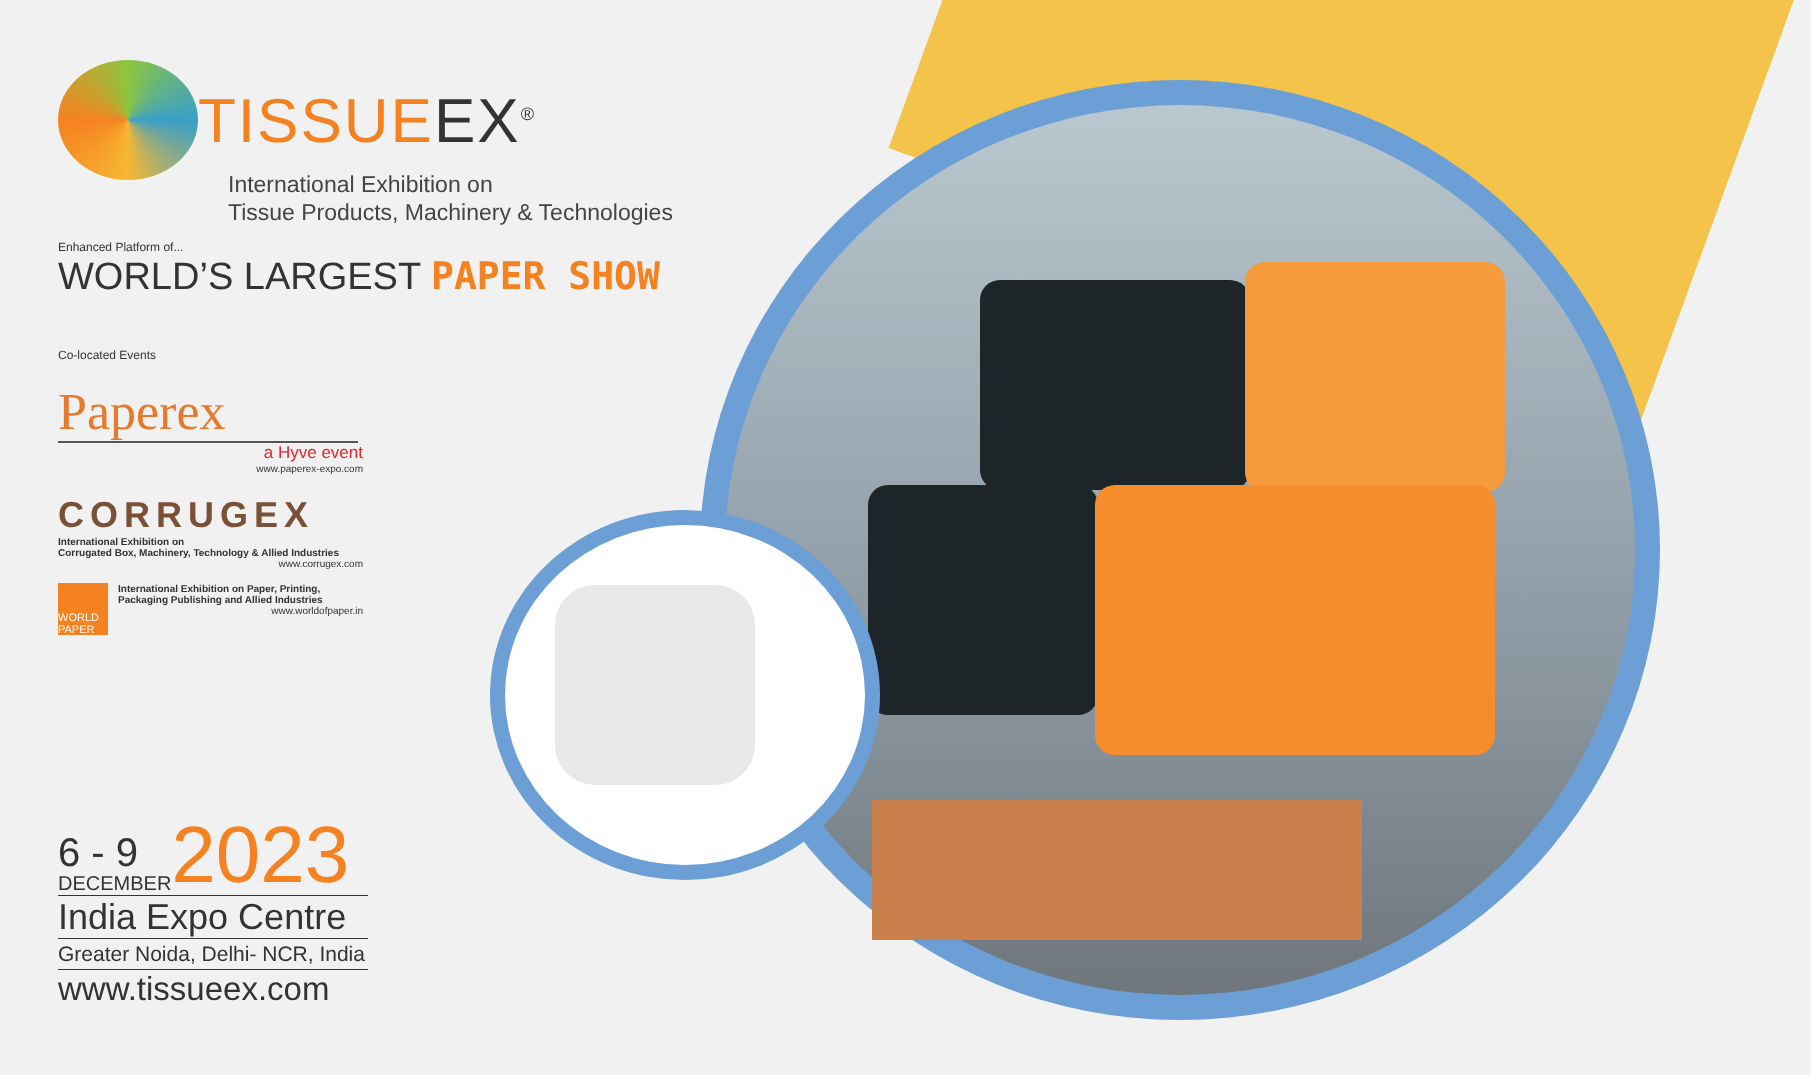TISSUEEX<sup>®</sup>
International Exhibition on
Tissue Products, Machinery & Technologies
Enhanced Platform of...
WORLD’S LARGEST PAPER SHOW
Co-located Events
Paperex
a Hyve event
www.paperex-expo.com
CORRUGEX
International Exhibition on
Corrugated Box, Machinery, Technology & Allied Industries
www.corrugex.com
WORLD PAPER
International Exhibition on Paper, Printing, Packaging Publishing and Allied Industries
www.worldofpaper.in
6 - 9
DECEMBER
2023
India Expo Centre
Greater Noida, Delhi- NCR, India
www.tissueex.com